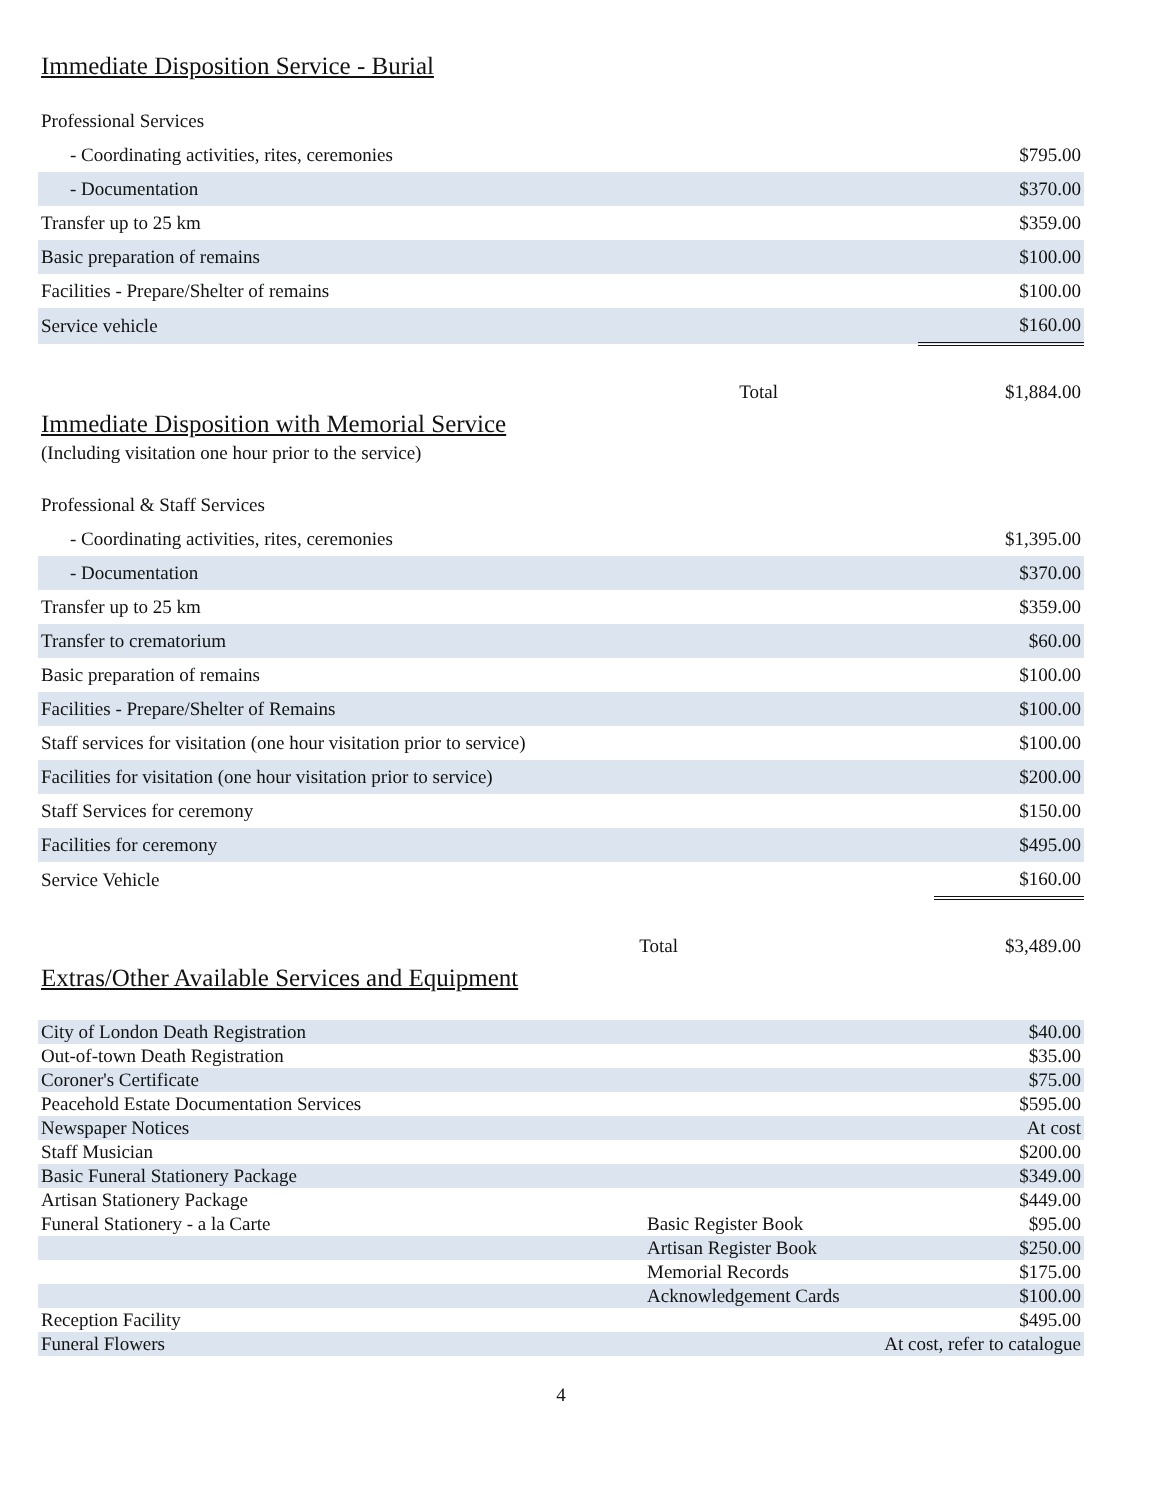Immediate Disposition Service - Burial
| Professional Services | |
| - Coordinating activities, rites, ceremonies | $795.00 |
| - Documentation | $370.00 |
| Transfer up to 25 km | $359.00 |
| Basic preparation of remains | $100.00 |
| Facilities - Prepare/Shelter of remains | $100.00 |
| Service vehicle | $160.00 |
| Total | $1,884.00 |
Immediate Disposition with Memorial Service
(Including visitation one hour prior to the service)
| Professional & Staff Services | |
| - Coordinating activities, rites, ceremonies | $1,395.00 |
| - Documentation | $370.00 |
| Transfer up to 25 km | $359.00 |
| Transfer to crematorium | $60.00 |
| Basic preparation of remains | $100.00 |
| Facilities - Prepare/Shelter of Remains | $100.00 |
| Staff services for visitation (one hour visitation prior to service) | $100.00 |
| Facilities for visitation (one hour visitation prior to service) | $200.00 |
| Staff Services for ceremony | $150.00 |
| Facilities for ceremony | $495.00 |
| Service Vehicle | $160.00 |
| Total | $3,489.00 |
Extras/Other Available Services and Equipment
| City of London Death Registration | | $40.00 |
| Out-of-town Death Registration | | $35.00 |
| Coroner's Certificate | | $75.00 |
| Peacehold Estate Documentation Services | | $595.00 |
| Newspaper Notices | | At cost |
| Staff Musician | | $200.00 |
| Basic Funeral Stationery Package | | $349.00 |
| Artisan Stationery Package | | $449.00 |
| Funeral Stationery - a la Carte | Basic Register Book | $95.00 |
| | Artisan Register Book | $250.00 |
| | Memorial Records | $175.00 |
| | Acknowledgement Cards | $100.00 |
| Reception Facility | | $495.00 |
| Funeral Flowers | At cost, refer to catalogue | |
4